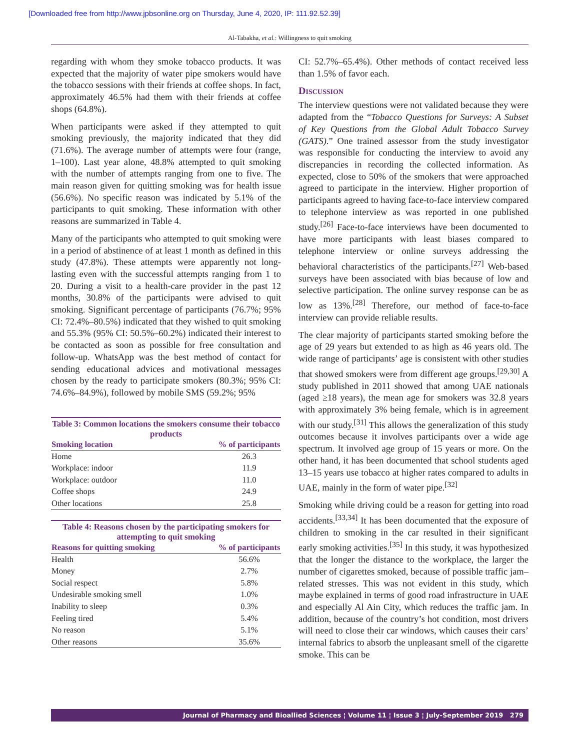[Downloaded free from http://www.jpbsonline.org on Thursday, June 4, 2020, IP: 111.92.52.39]
Al-Tabakha, et al.: Willingness to quit smoking
regarding with whom they smoke tobacco products. It was expected that the majority of water pipe smokers would have the tobacco sessions with their friends at coffee shops. In fact, approximately 46.5% had them with their friends at coffee shops (64.8%).
When participants were asked if they attempted to quit smoking previously, the majority indicated that they did (71.6%). The average number of attempts were four (range, 1–100). Last year alone, 48.8% attempted to quit smoking with the number of attempts ranging from one to five. The main reason given for quitting smoking was for health issue (56.6%). No specific reason was indicated by 5.1% of the participants to quit smoking. These information with other reasons are summarized in Table 4.
Many of the participants who attempted to quit smoking were in a period of abstinence of at least 1 month as defined in this study (47.8%). These attempts were apparently not long-lasting even with the successful attempts ranging from 1 to 20. During a visit to a health-care provider in the past 12 months, 30.8% of the participants were advised to quit smoking. Significant percentage of participants (76.7%; 95% CI: 72.4%–80.5%) indicated that they wished to quit smoking and 55.3% (95% CI: 50.5%–60.2%) indicated their interest to be contacted as soon as possible for free consultation and follow-up. WhatsApp was the best method of contact for sending educational advices and motivational messages chosen by the ready to participate smokers (80.3%; 95% CI: 74.6%–84.9%), followed by mobile SMS (59.2%; 95%
Table 3: Common locations the smokers consume their tobacco products
| Smoking location | % of participants |
| --- | --- |
| Home | 26.3 |
| Workplace: indoor | 11.9 |
| Workplace: outdoor | 11.0 |
| Coffee shops | 24.9 |
| Other locations | 25.8 |
Table 4: Reasons chosen by the participating smokers for attempting to quit smoking
| Reasons for quitting smoking | % of participants |
| --- | --- |
| Health | 56.6% |
| Money | 2.7% |
| Social respect | 5.8% |
| Undesirable smoking smell | 1.0% |
| Inability to sleep | 0.3% |
| Feeling tired | 5.4% |
| No reason | 5.1% |
| Other reasons | 35.6% |
CI: 52.7%–65.4%). Other methods of contact received less than 1.5% of favor each.
Discussion
The interview questions were not validated because they were adapted from the “Tobacco Questions for Surveys: A Subset of Key Questions from the Global Adult Tobacco Survey (GATS).” One trained assessor from the study investigator was responsible for conducting the interview to avoid any discrepancies in recording the collected information. As expected, close to 50% of the smokers that were approached agreed to participate in the interview. Higher proportion of participants agreed to having face-to-face interview compared to telephone interview as was reported in one published study.<sup>[26]</sup> Face-to-face interviews have been documented to have more participants with least biases compared to telephone interview or online surveys addressing the behavioral characteristics of the participants.<sup>[27]</sup> Web-based surveys have been associated with bias because of low and selective participation. The online survey response can be as low as 13%.<sup>[28]</sup> Therefore, our method of face-to-face interview can provide reliable results.
The clear majority of participants started smoking before the age of 29 years but extended to as high as 46 years old. The wide range of participants’ age is consistent with other studies that showed smokers were from different age groups.<sup>[29,30]</sup> A study published in 2011 showed that among UAE nationals (aged ≥18 years), the mean age for smokers was 32.8 years with approximately 3% being female, which is in agreement with our study.<sup>[31]</sup> This allows the generalization of this study outcomes because it involves participants over a wide age spectrum. It involved age group of 15 years or more. On the other hand, it has been documented that school students aged 13–15 years use tobacco at higher rates compared to adults in UAE, mainly in the form of water pipe.<sup>[32]</sup>
Smoking while driving could be a reason for getting into road accidents.<sup>[33,34]</sup> It has been documented that the exposure of children to smoking in the car resulted in their significant early smoking activities.<sup>[35]</sup> In this study, it was hypothesized that the longer the distance to the workplace, the larger the number of cigarettes smoked, because of possible traffic jam–related stresses. This was not evident in this study, which maybe explained in terms of good road infrastructure in UAE and especially Al Ain City, which reduces the traffic jam. In addition, because of the country’s hot condition, most drivers will need to close their car windows, which causes their cars’ internal fabrics to absorb the unpleasant smell of the cigarette smoke. This can be
Journal of Pharmacy and Bioallied Sciences ¦ Volume 11 ¦ Issue 3 ¦ July-September 2019 279